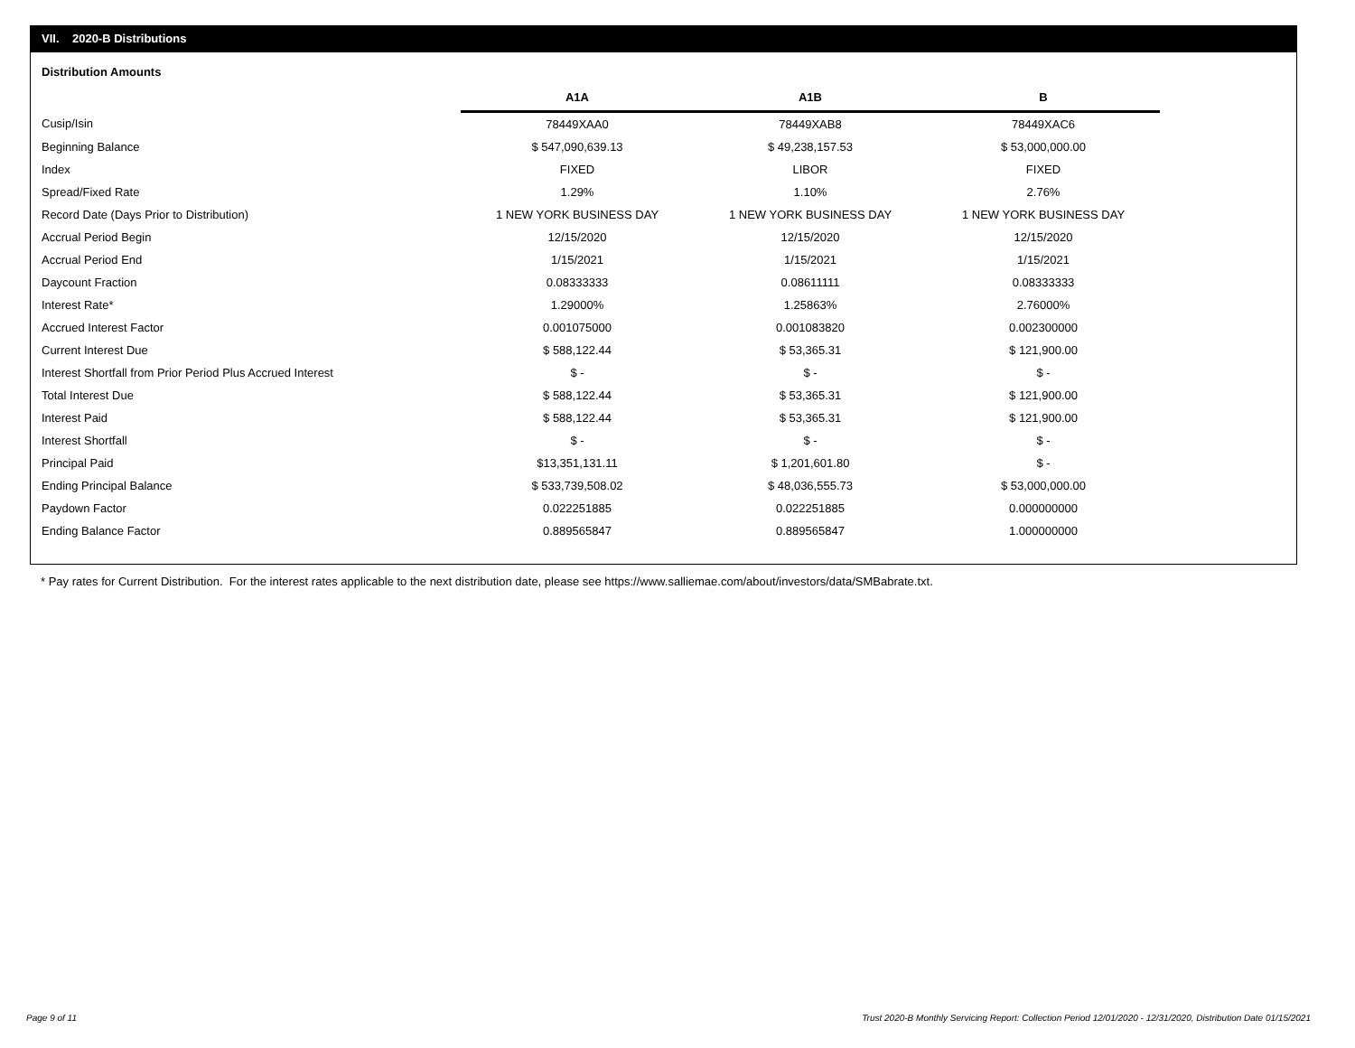VII. 2020-B Distributions
Distribution Amounts
| | A1A | A1B | B |
| --- | --- | --- | --- |
| Cusip/Isin | 78449XAA0 | 78449XAB8 | 78449XAC6 |
| Beginning Balance | $ 547,090,639.13 | $ 49,238,157.53 | $ 53,000,000.00 |
| Index | FIXED | LIBOR | FIXED |
| Spread/Fixed Rate | 1.29% | 1.10% | 2.76% |
| Record Date (Days Prior to Distribution) | 1 NEW YORK BUSINESS DAY | 1 NEW YORK BUSINESS DAY | 1 NEW YORK BUSINESS DAY |
| Accrual Period Begin | 12/15/2020 | 12/15/2020 | 12/15/2020 |
| Accrual Period End | 1/15/2021 | 1/15/2021 | 1/15/2021 |
| Daycount Fraction | 0.08333333 | 0.08611111 | 0.08333333 |
| Interest Rate* | 1.29000% | 1.25863% | 2.76000% |
| Accrued Interest Factor | 0.001075000 | 0.001083820 | 0.002300000 |
| Current Interest Due | $ 588,122.44 | $ 53,365.31 | $ 121,900.00 |
| Interest Shortfall from Prior Period Plus Accrued Interest | $ - | $ - | $ - |
| Total Interest Due | $ 588,122.44 | $ 53,365.31 | $ 121,900.00 |
| Interest Paid | $ 588,122.44 | $ 53,365.31 | $ 121,900.00 |
| Interest Shortfall | $ - | $ - | $ - |
| Principal Paid | $13,351,131.11 | $ 1,201,601.80 | $ - |
| Ending Principal Balance | $ 533,739,508.02 | $ 48,036,555.73 | $ 53,000,000.00 |
| Paydown Factor | 0.022251885 | 0.022251885 | 0.000000000 |
| Ending Balance Factor | 0.889565847 | 0.889565847 | 1.000000000 |
* Pay rates for Current Distribution. For the interest rates applicable to the next distribution date, please see https://www.salliemae.com/about/investors/data/SMBabrate.txt.
Page 9 of 11
Trust 2020-B Monthly Servicing Report: Collection Period 12/01/2020 - 12/31/2020, Distribution Date 01/15/2021